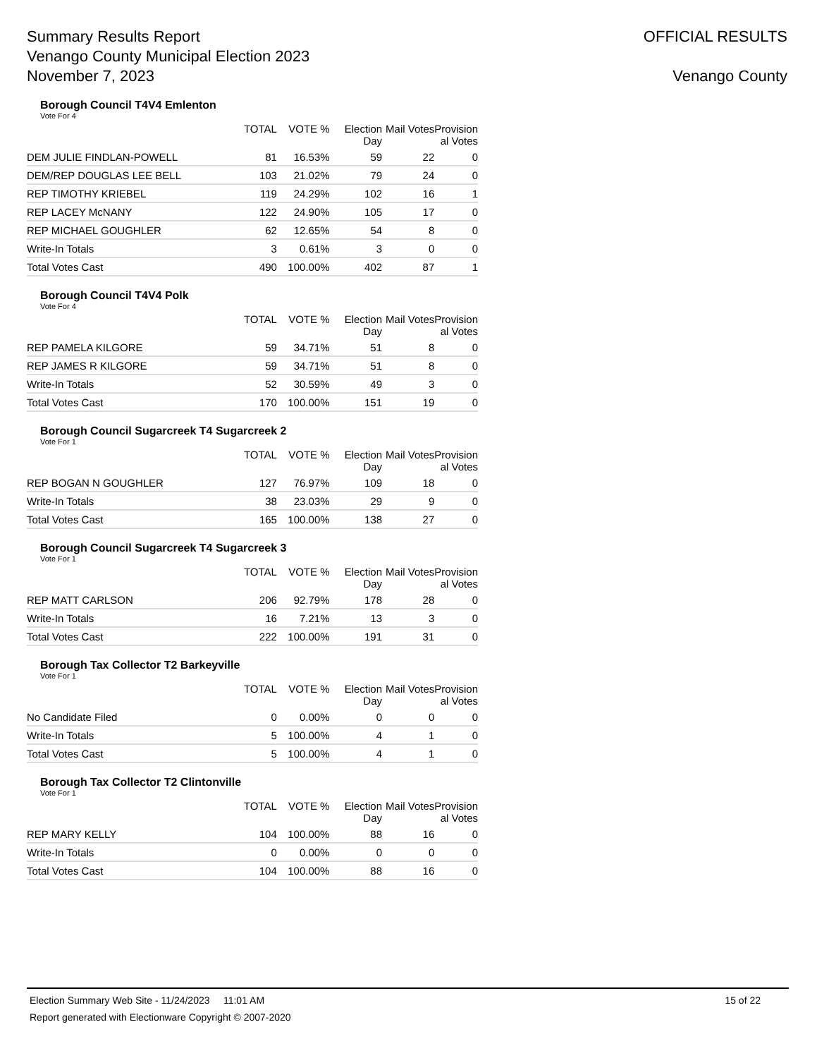Summary Results Report
Venango County Municipal Election 2023
November 7, 2023
OFFICIAL RESULTS
Venango County
Borough Council T4V4 Emlenton
Vote For 4
| | TOTAL | VOTE % | Election Day | Mail Votes | Provision al Votes |
| --- | --- | --- | --- | --- | --- |
| DEM JULIE FINDLAN-POWELL | 81 | 16.53% | 59 | 22 | 0 |
| DEM/REP DOUGLAS LEE BELL | 103 | 21.02% | 79 | 24 | 0 |
| REP TIMOTHY KRIEBEL | 119 | 24.29% | 102 | 16 | 1 |
| REP LACEY McNANY | 122 | 24.90% | 105 | 17 | 0 |
| REP MICHAEL GOUGHLER | 62 | 12.65% | 54 | 8 | 0 |
| Write-In Totals | 3 | 0.61% | 3 | 0 | 0 |
| Total Votes Cast | 490 | 100.00% | 402 | 87 | 1 |
Borough Council T4V4 Polk
Vote For 4
| | TOTAL | VOTE % | Election Day | Mail Votes | Provision al Votes |
| --- | --- | --- | --- | --- | --- |
| REP PAMELA KILGORE | 59 | 34.71% | 51 | 8 | 0 |
| REP JAMES R KILGORE | 59 | 34.71% | 51 | 8 | 0 |
| Write-In Totals | 52 | 30.59% | 49 | 3 | 0 |
| Total Votes Cast | 170 | 100.00% | 151 | 19 | 0 |
Borough Council Sugarcreek T4 Sugarcreek 2
Vote For 1
| | TOTAL | VOTE % | Election Day | Mail Votes | Provision al Votes |
| --- | --- | --- | --- | --- | --- |
| REP BOGAN N GOUGHLER | 127 | 76.97% | 109 | 18 | 0 |
| Write-In Totals | 38 | 23.03% | 29 | 9 | 0 |
| Total Votes Cast | 165 | 100.00% | 138 | 27 | 0 |
Borough Council Sugarcreek T4 Sugarcreek 3
Vote For 1
| | TOTAL | VOTE % | Election Day | Mail Votes | Provision al Votes |
| --- | --- | --- | --- | --- | --- |
| REP MATT CARLSON | 206 | 92.79% | 178 | 28 | 0 |
| Write-In Totals | 16 | 7.21% | 13 | 3 | 0 |
| Total Votes Cast | 222 | 100.00% | 191 | 31 | 0 |
Borough Tax Collector T2 Barkeyville
Vote For 1
| | TOTAL | VOTE % | Election Day | Mail Votes | Provision al Votes |
| --- | --- | --- | --- | --- | --- |
| No Candidate Filed | 0 | 0.00% | 0 | 0 | 0 |
| Write-In Totals | 5 | 100.00% | 4 | 1 | 0 |
| Total Votes Cast | 5 | 100.00% | 4 | 1 | 0 |
Borough Tax Collector T2 Clintonville
Vote For 1
| | TOTAL | VOTE % | Election Day | Mail Votes | Provision al Votes |
| --- | --- | --- | --- | --- | --- |
| REP MARY KELLY | 104 | 100.00% | 88 | 16 | 0 |
| Write-In Totals | 0 | 0.00% | 0 | 0 | 0 |
| Total Votes Cast | 104 | 100.00% | 88 | 16 | 0 |
Election Summary Web Site - 11/24/2023 11:01 AM 15 of 22
Report generated with Electionware Copyright © 2007-2020